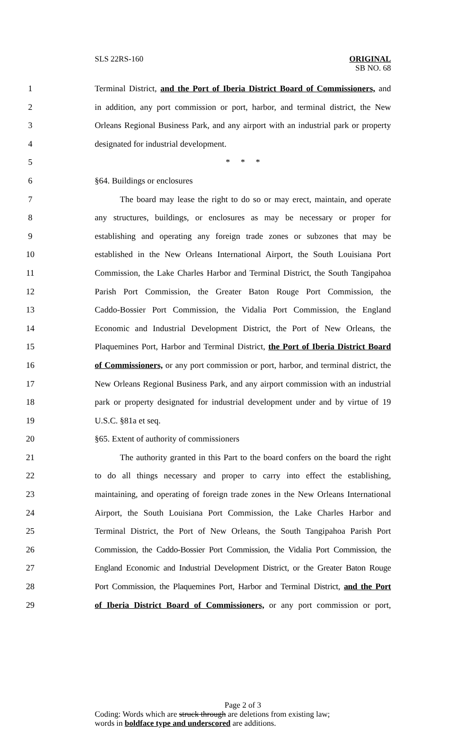SLS 22RS-160
ORIGINAL
SB NO. 68
1 Terminal District, and the Port of Iberia District Board of Commissioners, and
2 in addition, any port commission or port, harbor, and terminal district, the New
3 Orleans Regional Business Park, and any airport with an industrial park or property
4 designated for industrial development.
5 * * *
6 §64. Buildings or enclosures
7 The board may lease the right to do so or may erect, maintain, and operate
8 any structures, buildings, or enclosures as may be necessary or proper for
9 establishing and operating any foreign trade zones or subzones that may be
10 established in the New Orleans International Airport, the South Louisiana Port
11 Commission, the Lake Charles Harbor and Terminal District, the South Tangipahoa
12 Parish Port Commission, the Greater Baton Rouge Port Commission, the
13 Caddo-Bossier Port Commission, the Vidalia Port Commission, the England
14 Economic and Industrial Development District, the Port of New Orleans, the
15 Plaquemines Port, Harbor and Terminal District, the Port of Iberia District Board
16 of Commissioners, or any port commission or port, harbor, and terminal district, the
17 New Orleans Regional Business Park, and any airport commission with an industrial
18 park or property designated for industrial development under and by virtue of 19
19 U.S.C. §81a et seq.
20 §65. Extent of authority of commissioners
21 The authority granted in this Part to the board confers on the board the right
22 to do all things necessary and proper to carry into effect the establishing,
23 maintaining, and operating of foreign trade zones in the New Orleans International
24 Airport, the South Louisiana Port Commission, the Lake Charles Harbor and
25 Terminal District, the Port of New Orleans, the South Tangipahoa Parish Port
26 Commission, the Caddo-Bossier Port Commission, the Vidalia Port Commission, the
27 England Economic and Industrial Development District, or the Greater Baton Rouge
28 Port Commission, the Plaquemines Port, Harbor and Terminal District, and the Port
29 of Iberia District Board of Commissioners, or any port commission or port,
Page 2 of 3
Coding: Words which are struck through are deletions from existing law;
words in boldface type and underscored are additions.